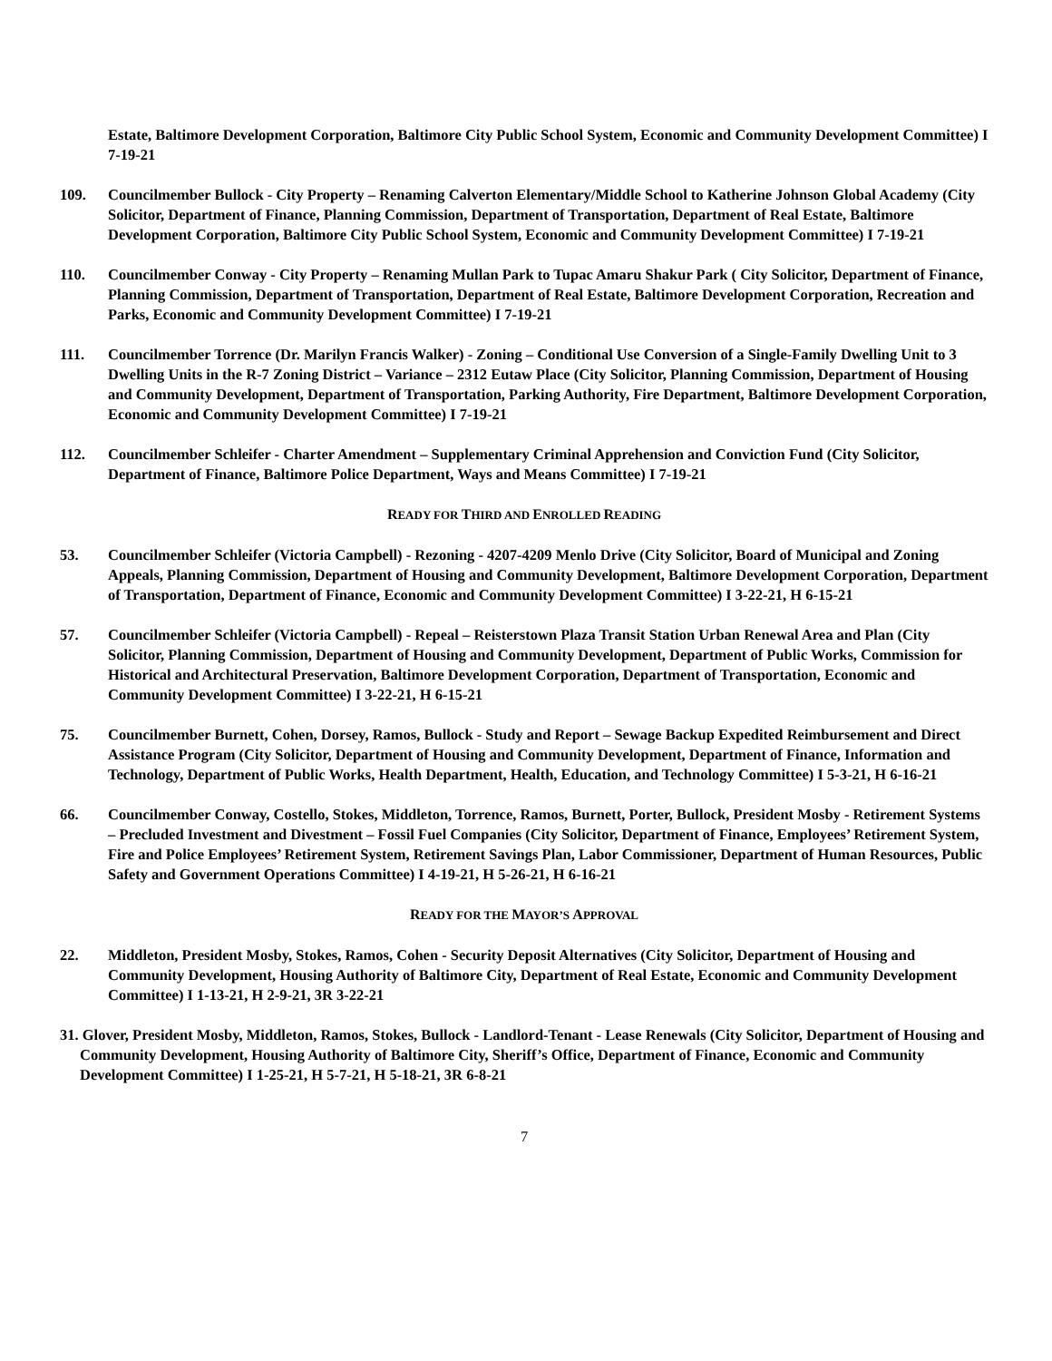Estate, Baltimore Development Corporation, Baltimore City Public School System, Economic and Community Development Committee) I 7-19-21
109. Councilmember Bullock - City Property – Renaming Calverton Elementary/Middle School to Katherine Johnson Global Academy (City Solicitor, Department of Finance, Planning Commission, Department of Transportation, Department of Real Estate, Baltimore Development Corporation, Baltimore City Public School System, Economic and Community Development Committee) I 7-19-21
110. Councilmember Conway - City Property – Renaming Mullan Park to Tupac Amaru Shakur Park ( City Solicitor, Department of Finance, Planning Commission, Department of Transportation, Department of Real Estate, Baltimore Development Corporation, Recreation and Parks, Economic and Community Development Committee) I 7-19-21
111. Councilmember Torrence (Dr. Marilyn Francis Walker) - Zoning – Conditional Use Conversion of a Single-Family Dwelling Unit to 3 Dwelling Units in the R-7 Zoning District – Variance – 2312 Eutaw Place (City Solicitor, Planning Commission, Department of Housing and Community Development, Department of Transportation, Parking Authority, Fire Department, Baltimore Development Corporation, Economic and Community Development Committee) I 7-19-21
112. Councilmember Schleifer - Charter Amendment – Supplementary Criminal Apprehension and Conviction Fund (City Solicitor, Department of Finance, Baltimore Police Department, Ways and Means Committee) I 7-19-21
READY FOR THIRD AND ENROLLED READING
53. Councilmember Schleifer (Victoria Campbell) - Rezoning - 4207-4209 Menlo Drive (City Solicitor, Board of Municipal and Zoning Appeals, Planning Commission, Department of Housing and Community Development, Baltimore Development Corporation, Department of Transportation, Department of Finance, Economic and Community Development Committee) I 3-22-21, H 6-15-21
57. Councilmember Schleifer (Victoria Campbell) - Repeal – Reisterstown Plaza Transit Station Urban Renewal Area and Plan (City Solicitor, Planning Commission, Department of Housing and Community Development, Department of Public Works, Commission for Historical and Architectural Preservation, Baltimore Development Corporation, Department of Transportation, Economic and Community Development Committee) I 3-22-21, H 6-15-21
75. Councilmember Burnett, Cohen, Dorsey, Ramos, Bullock - Study and Report – Sewage Backup Expedited Reimbursement and Direct Assistance Program (City Solicitor, Department of Housing and Community Development, Department of Finance, Information and Technology, Department of Public Works, Health Department, Health, Education, and Technology Committee) I 5-3-21, H 6-16-21
66. Councilmember Conway, Costello, Stokes, Middleton, Torrence, Ramos, Burnett, Porter, Bullock, President Mosby - Retirement Systems – Precluded Investment and Divestment – Fossil Fuel Companies (City Solicitor, Department of Finance, Employees’ Retirement System, Fire and Police Employees’ Retirement System, Retirement Savings Plan, Labor Commissioner, Department of Human Resources, Public Safety and Government Operations Committee) I 4-19-21, H 5-26-21, H 6-16-21
READY FOR THE MAYOR’S APPROVAL
22. Middleton, President Mosby, Stokes, Ramos, Cohen - Security Deposit Alternatives (City Solicitor, Department of Housing and Community Development, Housing Authority of Baltimore City, Department of Real Estate, Economic and Community Development Committee) I 1-13-21, H 2-9-21, 3R 3-22-21
31. Glover, President Mosby, Middleton, Ramos, Stokes, Bullock - Landlord-Tenant - Lease Renewals (City Solicitor, Department of Housing and Community Development, Housing Authority of Baltimore City, Sheriff’s Office, Department of Finance, Economic and Community Development Committee) I 1-25-21, H 5-7-21, H 5-18-21, 3R 6-8-21
7